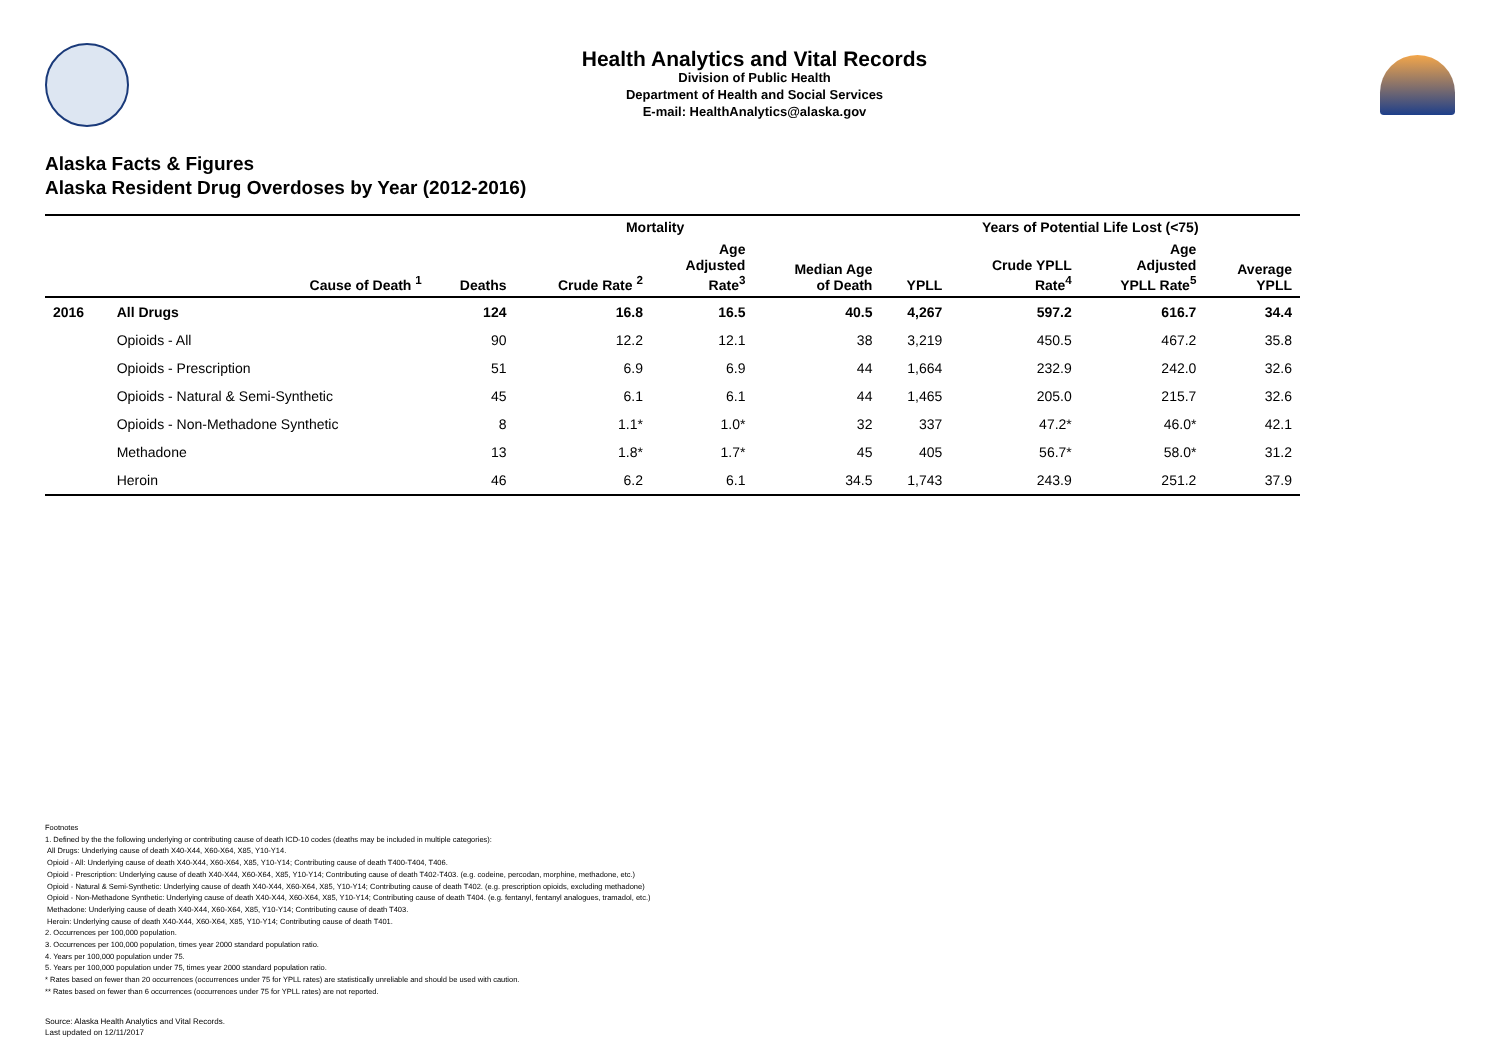Health Analytics and Vital Records
Division of Public Health
Department of Health and Social Services
E-mail: HealthAnalytics@alaska.gov
Alaska Facts & Figures
Alaska Resident Drug Overdoses by Year (2012-2016)
| | | Mortality | | | | Years of Potential Life Lost (<75) | | | |
| --- | --- | --- | --- | --- | --- | --- | --- | --- | --- |
| | Cause of Death <sup>1</sup> | Deaths | Crude Rate <sup>2</sup> | Age Adjusted Rate<sup>3</sup> | Median Age of Death | YPLL | Crude YPLL Rate<sup>4</sup> | Age Adjusted YPLL Rate<sup>5</sup> | Average YPLL |
| 2016 | All Drugs | 124 | 16.8 | 16.5 | 40.5 | 4,267 | 597.2 | 616.7 | 34.4 |
| | Opioids - All | 90 | 12.2 | 12.1 | 38 | 3,219 | 450.5 | 467.2 | 35.8 |
| | Opioids - Prescription | 51 | 6.9 | 6.9 | 44 | 1,664 | 232.9 | 242.0 | 32.6 |
| | Opioids - Natural & Semi-Synthetic | 45 | 6.1 | 6.1 | 44 | 1,465 | 205.0 | 215.7 | 32.6 |
| | Opioids - Non-Methadone Synthetic | 8 | 1.1* | 1.0* | 32 | 337 | 47.2* | 46.0* | 42.1 |
| | Methadone | 13 | 1.8* | 1.7* | 45 | 405 | 56.7* | 58.0* | 31.2 |
| | Heroin | 46 | 6.2 | 6.1 | 34.5 | 1,743 | 243.9 | 251.2 | 37.9 |
Footnotes
1. Defined by the the following underlying or contributing cause of death ICD-10 codes (deaths may be included in multiple categories):
All Drugs: Underlying cause of death X40-X44, X60-X64, X85, Y10-Y14.
Opioid - All: Underlying cause of death X40-X44, X60-X64, X85, Y10-Y14; Contributing cause of death T400-T404, T406.
Opioid - Prescription: Underlying cause of death X40-X44, X60-X64, X85, Y10-Y14; Contributing cause of death T402-T403. (e.g. codeine, percodan, morphine, methadone, etc.)
Opioid - Natural & Semi-Synthetic: Underlying cause of death X40-X44, X60-X64, X85, Y10-Y14; Contributing cause of death T402. (e.g. prescription opioids, excluding methadone)
Opioid - Non-Methadone Synthetic: Underlying cause of death X40-X44, X60-X64, X85, Y10-Y14; Contributing cause of death T404. (e.g. fentanyl, fentanyl analogues, tramadol, etc.)
Methadone: Underlying cause of death X40-X44, X60-X64, X85, Y10-Y14; Contributing cause of death T403.
Heroin: Underlying cause of death X40-X44, X60-X64, X85, Y10-Y14; Contributing cause of death T401.
2. Occurrences per 100,000 population.
3. Occurrences per 100,000 population, times year 2000 standard population ratio.
4. Years per 100,000 population under 75.
5. Years per 100,000 population under 75, times year 2000 standard population ratio.
* Rates based on fewer than 20 occurrences (occurrences under 75 for YPLL rates) are statistically unreliable and should be used with caution.
** Rates based on fewer than 6 occurrences (occurrences under 75 for YPLL rates) are not reported.
Source: Alaska Health Analytics and Vital Records.
Last updated on 12/11/2017